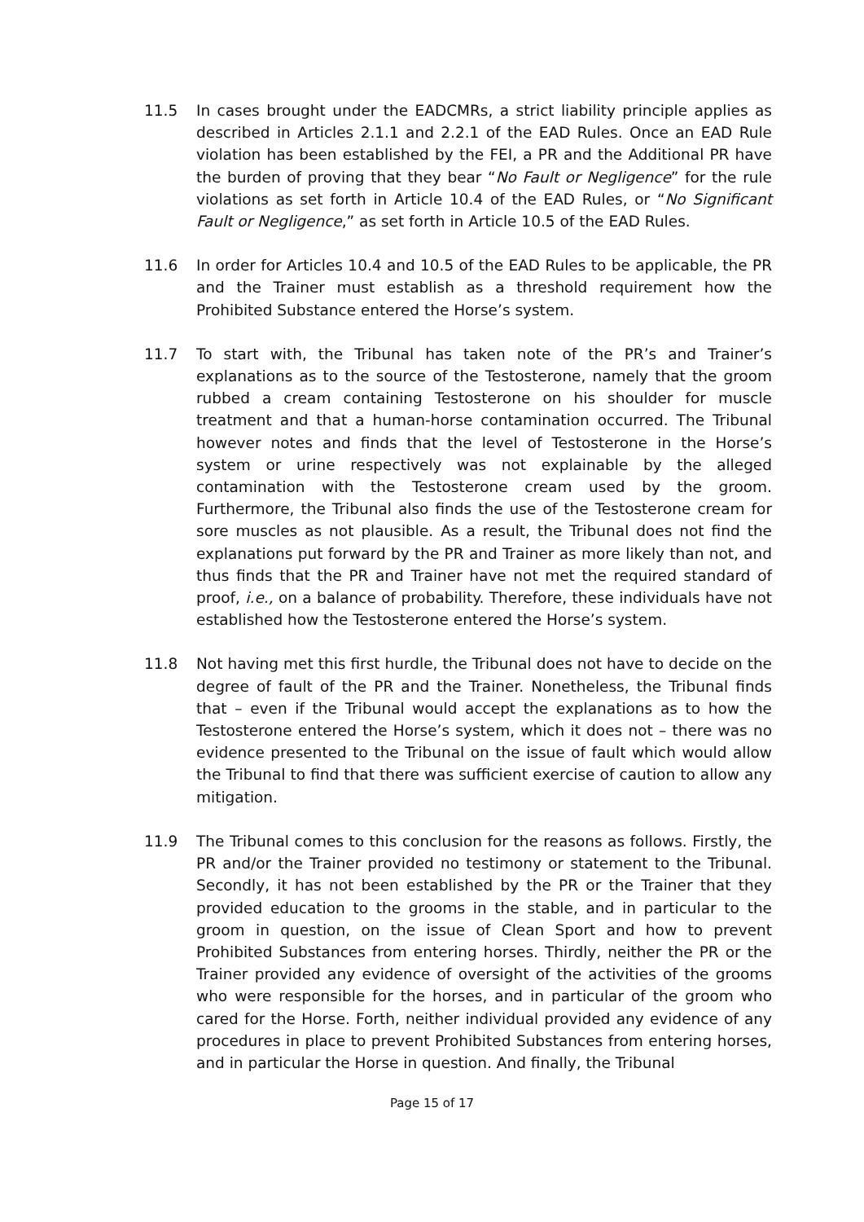11.5 In cases brought under the EADCMRs, a strict liability principle applies as described in Articles 2.1.1 and 2.2.1 of the EAD Rules. Once an EAD Rule violation has been established by the FEI, a PR and the Additional PR have the burden of proving that they bear “No Fault or Negligence” for the rule violations as set forth in Article 10.4 of the EAD Rules, or “No Significant Fault or Negligence,” as set forth in Article 10.5 of the EAD Rules.
11.6 In order for Articles 10.4 and 10.5 of the EAD Rules to be applicable, the PR and the Trainer must establish as a threshold requirement how the Prohibited Substance entered the Horse’s system.
11.7 To start with, the Tribunal has taken note of the PR’s and Trainer’s explanations as to the source of the Testosterone, namely that the groom rubbed a cream containing Testosterone on his shoulder for muscle treatment and that a human-horse contamination occurred. The Tribunal however notes and finds that the level of Testosterone in the Horse’s system or urine respectively was not explainable by the alleged contamination with the Testosterone cream used by the groom. Furthermore, the Tribunal also finds the use of the Testosterone cream for sore muscles as not plausible. As a result, the Tribunal does not find the explanations put forward by the PR and Trainer as more likely than not, and thus finds that the PR and Trainer have not met the required standard of proof, i.e., on a balance of probability. Therefore, these individuals have not established how the Testosterone entered the Horse’s system.
11.8 Not having met this first hurdle, the Tribunal does not have to decide on the degree of fault of the PR and the Trainer. Nonetheless, the Tribunal finds that – even if the Tribunal would accept the explanations as to how the Testosterone entered the Horse’s system, which it does not – there was no evidence presented to the Tribunal on the issue of fault which would allow the Tribunal to find that there was sufficient exercise of caution to allow any mitigation.
11.9 The Tribunal comes to this conclusion for the reasons as follows. Firstly, the PR and/or the Trainer provided no testimony or statement to the Tribunal. Secondly, it has not been established by the PR or the Trainer that they provided education to the grooms in the stable, and in particular to the groom in question, on the issue of Clean Sport and how to prevent Prohibited Substances from entering horses. Thirdly, neither the PR or the Trainer provided any evidence of oversight of the activities of the grooms who were responsible for the horses, and in particular of the groom who cared for the Horse. Forth, neither individual provided any evidence of any procedures in place to prevent Prohibited Substances from entering horses, and in particular the Horse in question. And finally, the Tribunal
Page 15 of 17